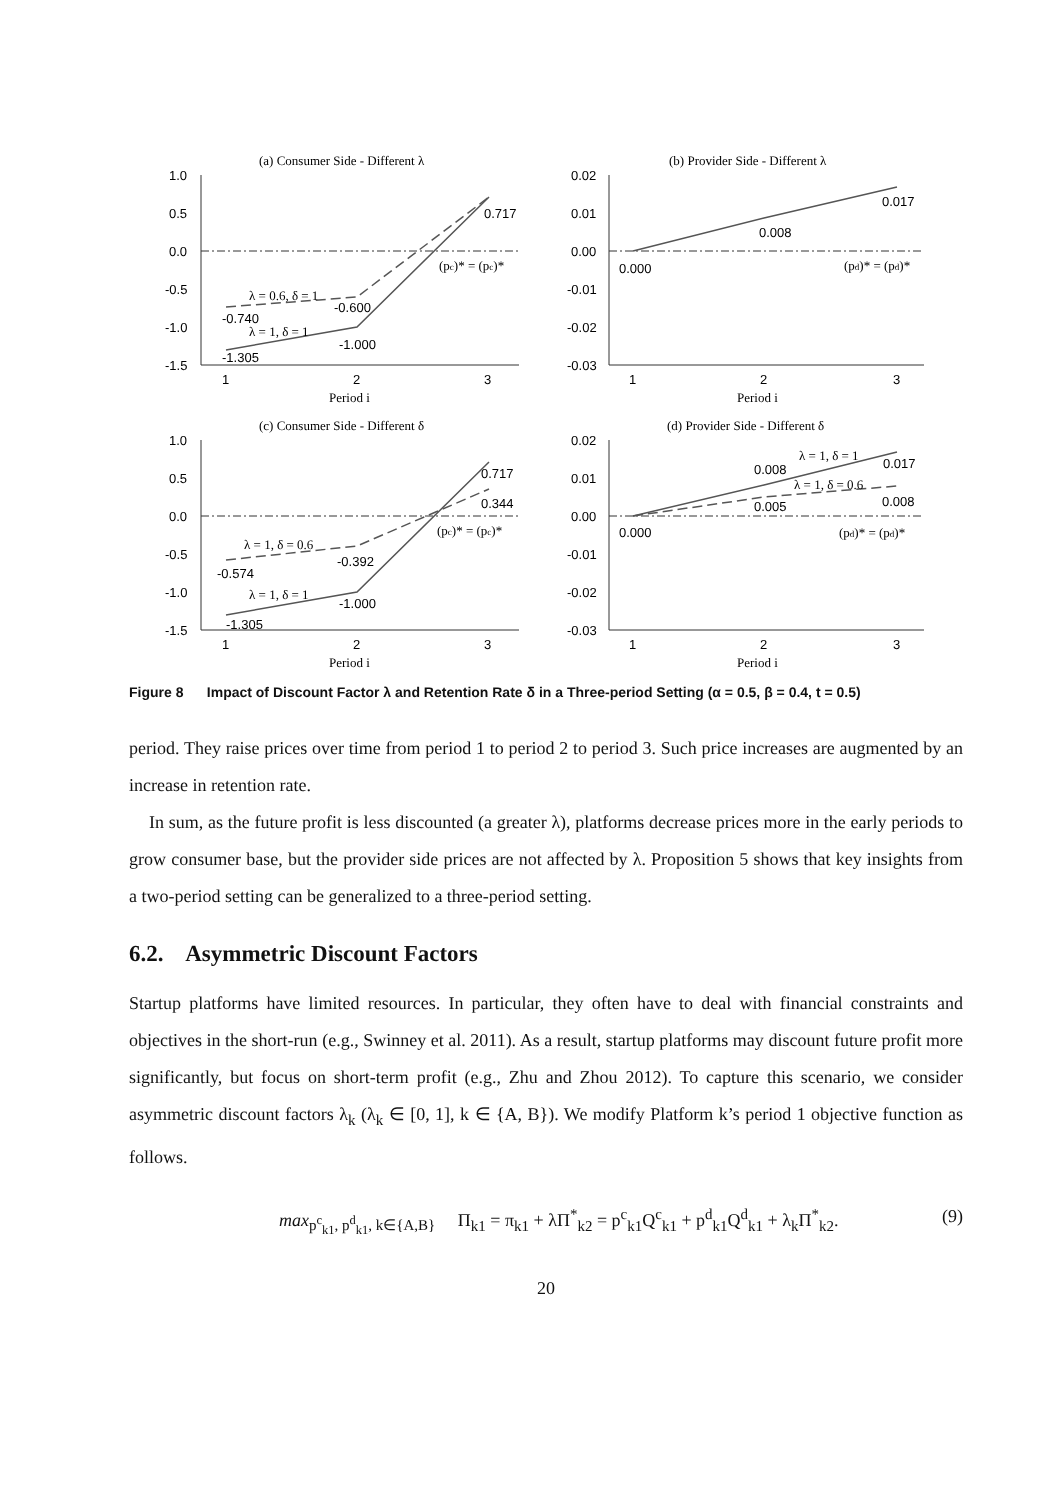(a) Consumer Side - Different λ
1.0
0.5
0.0
-0.5
-1.0
-1.5
-1.305
-1.000
0.717
-0.740
-0.600
λ = 0.6, δ = 1
λ = 1, δ = 1
(pc)* = (pc)*
1
2
3
Period i
(b) Provider Side - Different λ
0.02
0.01
0.00
-0.01
-0.02
-0.03
0.000
0.008
0.017
(pd)* = (pd)*
1
2
3
Period i
(c) Consumer Side - Different δ
1.0
0.5
0.0
-0.5
-1.0
-1.5
-1.305
-1.000
0.717
0.344
-0.574
-0.392
λ = 1, δ = 0.6
λ = 1, δ = 1
(pc)* = (pc)*
1
2
3
Period i
(d) Provider Side - Different δ
0.02
0.01
0.00
-0.01
-0.02
-0.03
0.000
0.008
λ = 1, δ = 1
0.017
λ = 1, δ = 0.6
0.005
0.008
(pd)* = (pd)*
1
2
3
Period i
Figure 8 Impact of Discount Factor λ and Retention Rate δ in a Three-period Setting (α = 0.5, β = 0.4, t = 0.5)
period. They raise prices over time from period 1 to period 2 to period 3. Such price increases are augmented by an increase in retention rate.
In sum, as the future profit is less discounted (a greater λ), platforms decrease prices more in the early periods to grow consumer base, but the provider side prices are not affected by λ. Proposition 5 shows that key insights from a two-period setting can be generalized to a three-period setting.
6.2. Asymmetric Discount Factors
Startup platforms have limited resources. In particular, they often have to deal with financial constraints and objectives in the short-run (e.g., Swinney et al. 2011). As a result, startup platforms may discount future profit more significantly, but focus on short-term profit (e.g., Zhu and Zhou 2012). To capture this scenario, we consider asymmetric discount factors λ<sub>k</sub> (λ<sub>k</sub> ∈ [0, 1], k ∈ {A, B}). We modify Platform k’s period 1 objective function as follows.
max<sub>p<sup>c</sup><sub>k1</sub>, p<sup>d</sup><sub>k1</sub>, k∈{A,B}</sub> Π<sub>k1</sub> = π<sub>k1</sub> + λΠ<sup>*</sup><sub>k2</sub> = p<sup>c</sup><sub>k1</sub>Q<sup>c</sup><sub>k1</sub> + p<sup>d</sup><sub>k1</sub>Q<sup>d</sup><sub>k1</sub> + λ<sub>k</sub>Π<sup>*</sup><sub>k2</sub>. (9)
20